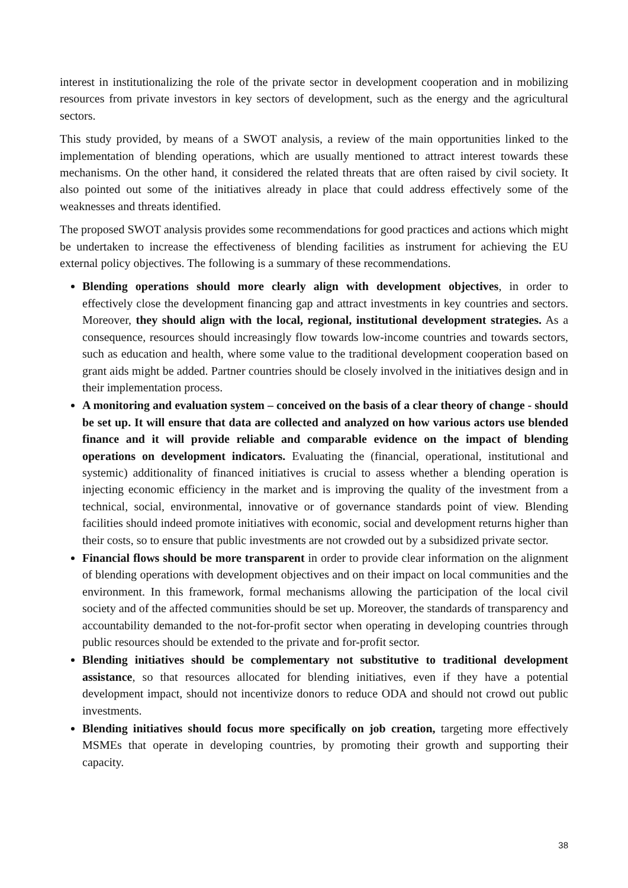interest in institutionalizing the role of the private sector in development cooperation and in mobilizing resources from private investors in key sectors of development, such as the energy and the agricultural sectors.
This study provided, by means of a SWOT analysis, a review of the main opportunities linked to the implementation of blending operations, which are usually mentioned to attract interest towards these mechanisms. On the other hand, it considered the related threats that are often raised by civil society. It also pointed out some of the initiatives already in place that could address effectively some of the weaknesses and threats identified.
The proposed SWOT analysis provides some recommendations for good practices and actions which might be undertaken to increase the effectiveness of blending facilities as instrument for achieving the EU external policy objectives. The following is a summary of these recommendations.
Blending operations should more clearly align with development objectives, in order to effectively close the development financing gap and attract investments in key countries and sectors. Moreover, they should align with the local, regional, institutional development strategies. As a consequence, resources should increasingly flow towards low-income countries and towards sectors, such as education and health, where some value to the traditional development cooperation based on grant aids might be added. Partner countries should be closely involved in the initiatives design and in their implementation process.
A monitoring and evaluation system – conceived on the basis of a clear theory of change - should be set up. It will ensure that data are collected and analyzed on how various actors use blended finance and it will provide reliable and comparable evidence on the impact of blending operations on development indicators. Evaluating the (financial, operational, institutional and systemic) additionality of financed initiatives is crucial to assess whether a blending operation is injecting economic efficiency in the market and is improving the quality of the investment from a technical, social, environmental, innovative or of governance standards point of view. Blending facilities should indeed promote initiatives with economic, social and development returns higher than their costs, so to ensure that public investments are not crowded out by a subsidized private sector.
Financial flows should be more transparent in order to provide clear information on the alignment of blending operations with development objectives and on their impact on local communities and the environment. In this framework, formal mechanisms allowing the participation of the local civil society and of the affected communities should be set up. Moreover, the standards of transparency and accountability demanded to the not-for-profit sector when operating in developing countries through public resources should be extended to the private and for-profit sector.
Blending initiatives should be complementary not substitutive to traditional development assistance, so that resources allocated for blending initiatives, even if they have a potential development impact, should not incentivize donors to reduce ODA and should not crowd out public investments.
Blending initiatives should focus more specifically on job creation, targeting more effectively MSMEs that operate in developing countries, by promoting their growth and supporting their capacity.
38